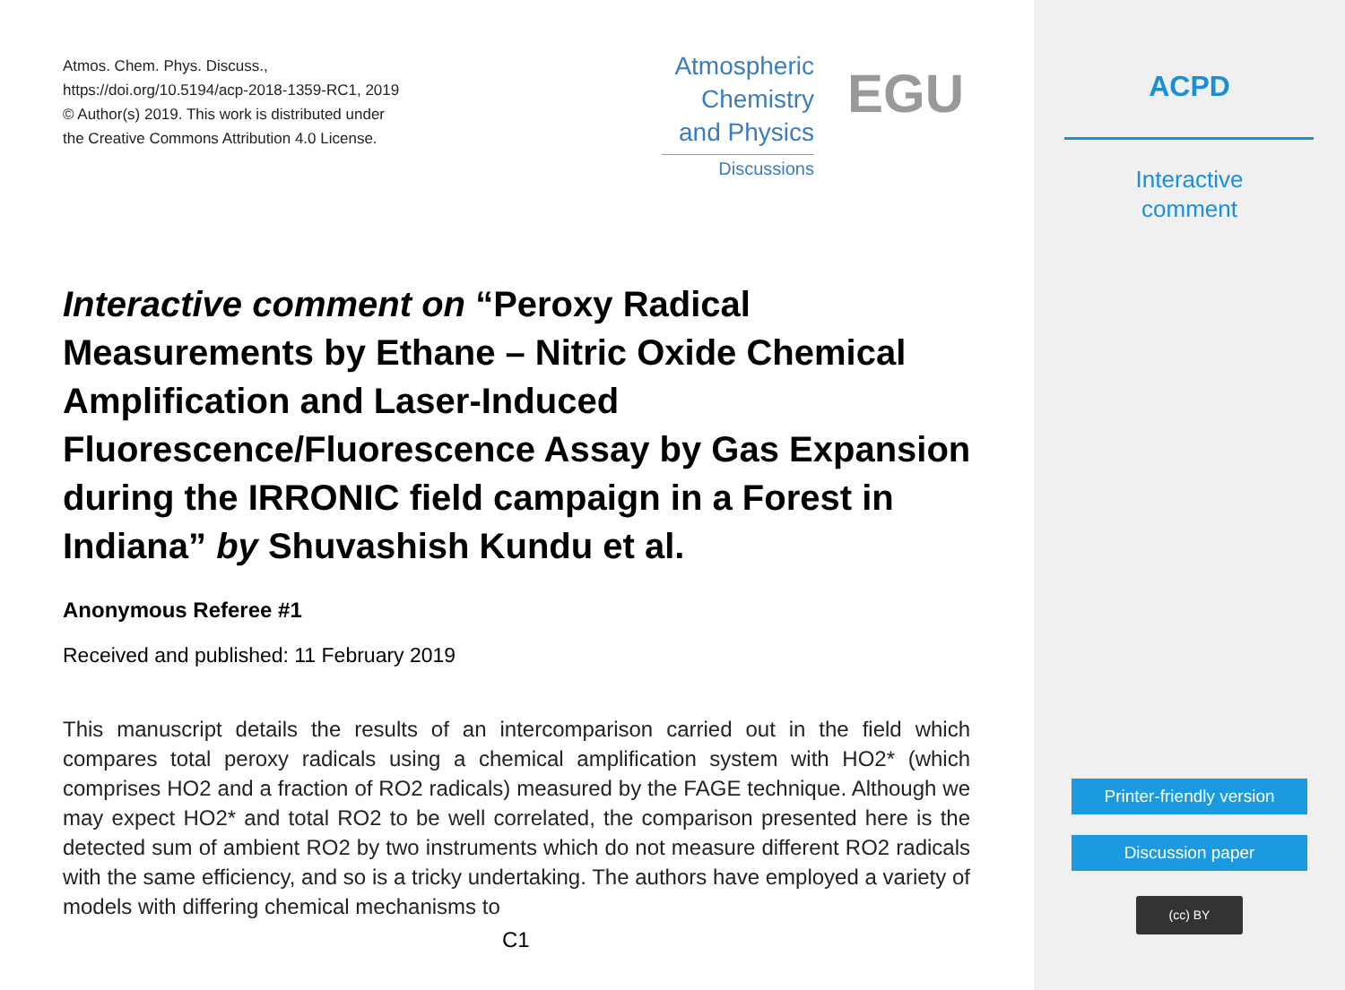Atmos. Chem. Phys. Discuss.,
https://doi.org/10.5194/acp-2018-1359-RC1, 2019
© Author(s) 2019. This work is distributed under
the Creative Commons Attribution 4.0 License.
Atmospheric
Chemistry
and Physics
Discussions
EGU
Interactive comment on “Peroxy Radical Measurements by Ethane – Nitric Oxide Chemical Amplification and Laser-Induced Fluorescence/Fluorescence Assay by Gas Expansion during the IRRONIC field campaign in a Forest in Indiana” by Shuvashish Kundu et al.
Anonymous Referee #1
Received and published: 11 February 2019
This manuscript details the results of an intercomparison carried out in the field which compares total peroxy radicals using a chemical amplification system with HO2* (which comprises HO2 and a fraction of RO2 radicals) measured by the FAGE technique. Although we may expect HO2* and total RO2 to be well correlated, the comparison presented here is the detected sum of ambient RO2 by two instruments which do not measure different RO2 radicals with the same efficiency, and so is a tricky undertaking. The authors have employed a variety of models with differing chemical mechanisms to
C1
ACPD
Interactive
comment
Printer-friendly version
Discussion paper
(cc) BY